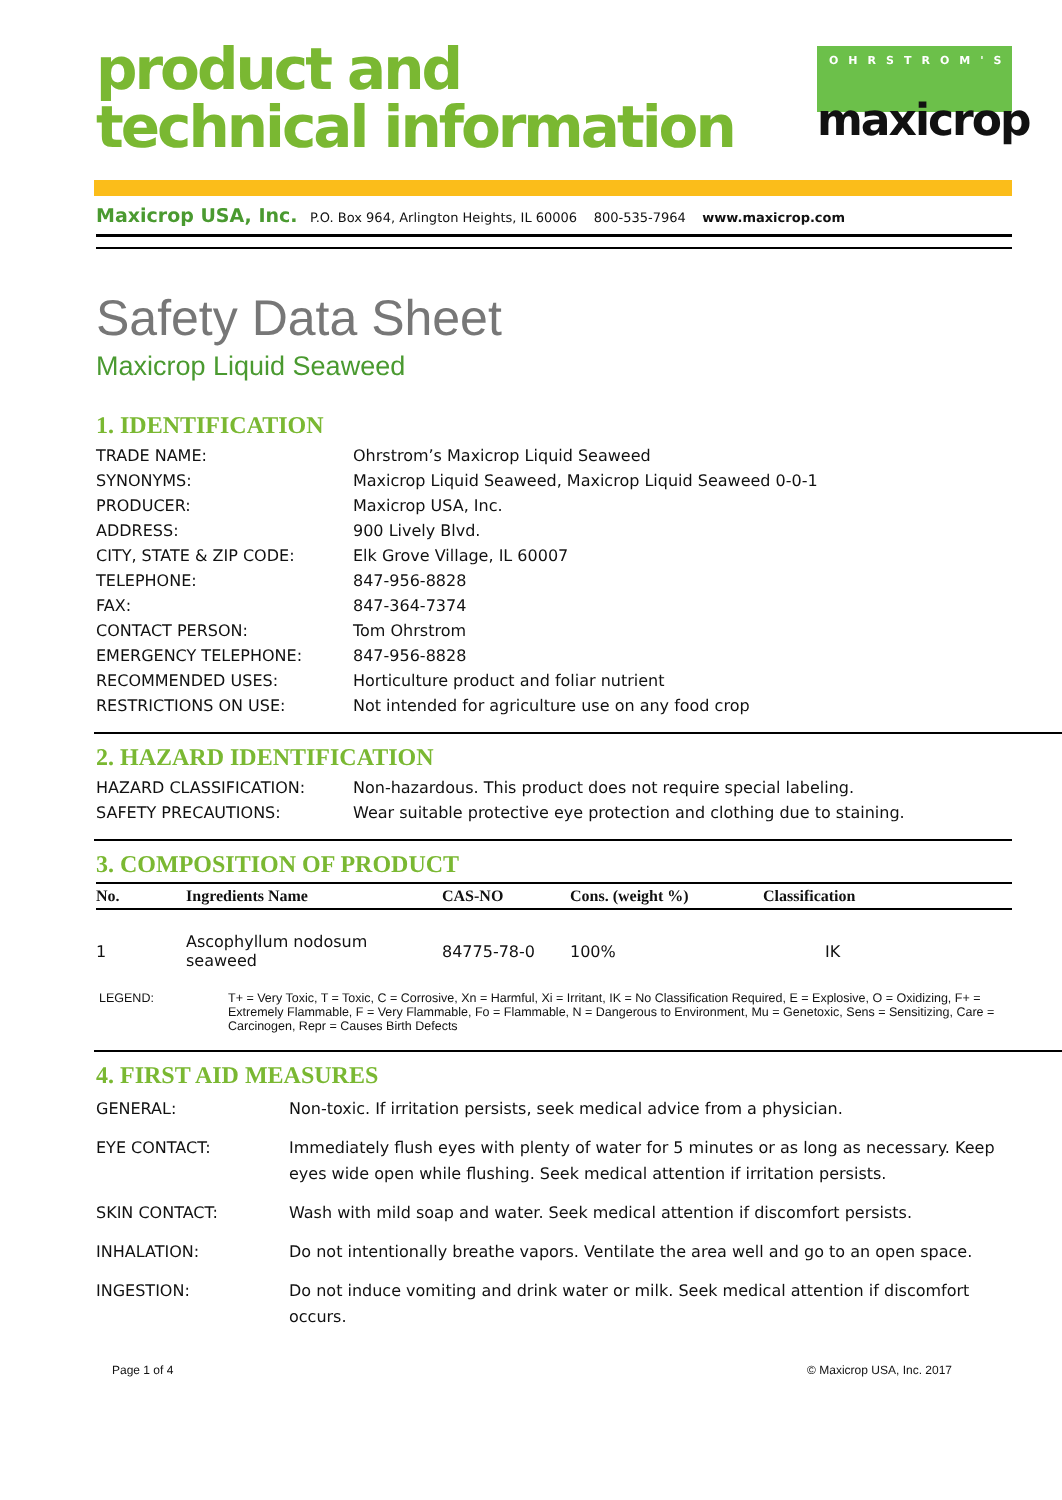product and
technical information
OHRSTROM'S
maxicrop
Maxicrop USA, Inc. P.O. Box 964, Arlington Heights, IL 60006 800-535-7964 www.maxicrop.com
Safety Data Sheet
Maxicrop Liquid Seaweed
1. IDENTIFICATION
| TRADE NAME: | Ohrstrom’s Maxicrop Liquid Seaweed |
| SYNONYMS: | Maxicrop Liquid Seaweed, Maxicrop Liquid Seaweed 0-0-1 |
| PRODUCER: | Maxicrop USA, Inc. |
| ADDRESS: | 900 Lively Blvd. |
| CITY, STATE & ZIP CODE: | Elk Grove Village, IL 60007 |
| TELEPHONE: | 847-956-8828 |
| FAX: | 847-364-7374 |
| CONTACT PERSON: | Tom Ohrstrom |
| EMERGENCY TELEPHONE: | 847-956-8828 |
| RECOMMENDED USES: | Horticulture product and foliar nutrient |
| RESTRICTIONS ON USE: | Not intended for agriculture use on any food crop |
2. HAZARD IDENTIFICATION
| HAZARD CLASSIFICATION: | Non-hazardous. This product does not require special labeling. |
| SAFETY PRECAUTIONS: | Wear suitable protective eye protection and clothing due to staining. |
3. COMPOSITION OF PRODUCT
| No. | Ingredients Name | CAS-NO | Cons. (weight %) | Classification |
| --- | --- | --- | --- | --- |
| 1 | Ascophyllum nodosum seaweed | 84775-78-0 | 100% | IK |
| LEGEND: | T+ = Very Toxic, T = Toxic, C = Corrosive, Xn = Harmful, Xi = Irritant, IK = No Classification Required, E = Explosive, O = Oxidizing, F+ = Extremely Flammable, F = Very Flammable, Fo = Flammable, N = Dangerous to Environment, Mu = Genetoxic, Sens = Sensitizing, Care = Carcinogen, Repr = Causes Birth Defects |
4. FIRST AID MEASURES
| GENERAL: | Non-toxic. If irritation persists, seek medical advice from a physician. |
| EYE CONTACT: | Immediately flush eyes with plenty of water for 5 minutes or as long as necessary. Keep eyes wide open while flushing. Seek medical attention if irritation persists. |
| SKIN CONTACT: | Wash with mild soap and water. Seek medical attention if discomfort persists. |
| INHALATION: | Do not intentionally breathe vapors. Ventilate the area well and go to an open space. |
| INGESTION: | Do not induce vomiting and drink water or milk. Seek medical attention if discomfort occurs. |
Page 1 of 4 © Maxicrop USA, Inc. 2017